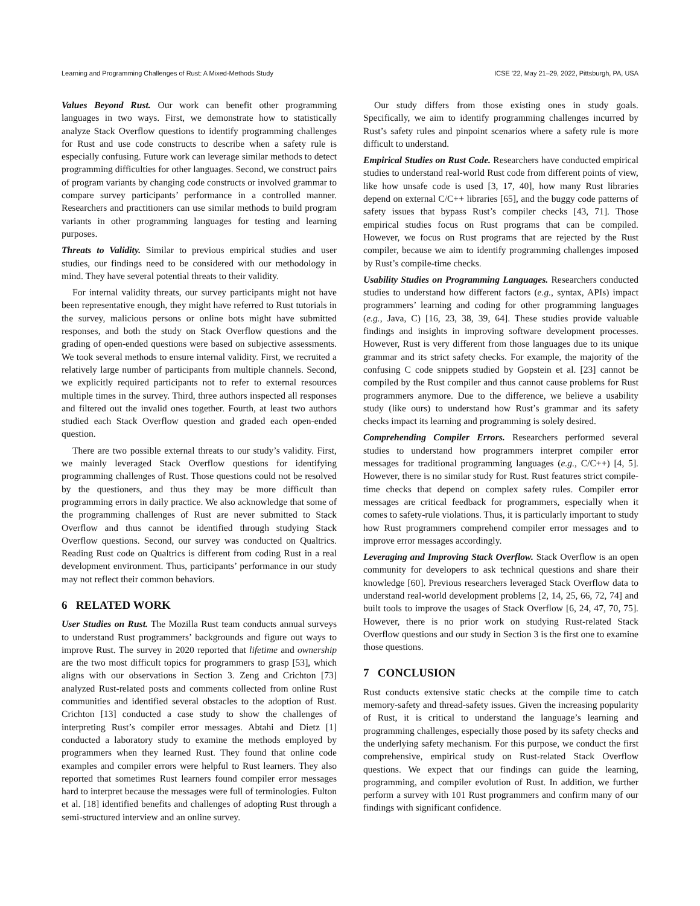Learning and Programming Challenges of Rust: A Mixed-Methods Study ICSE ’22, May 21–29, 2022, Pittsburgh, PA, USA
Values Beyond Rust. Our work can benefit other programming languages in two ways. First, we demonstrate how to statistically analyze Stack Overflow questions to identify programming challenges for Rust and use code constructs to describe when a safety rule is especially confusing. Future work can leverage similar methods to detect programming difficulties for other languages. Second, we construct pairs of program variants by changing code constructs or involved grammar to compare survey participants’ performance in a controlled manner. Researchers and practitioners can use similar methods to build program variants in other programming languages for testing and learning purposes.
Threats to Validity. Similar to previous empirical studies and user studies, our findings need to be considered with our methodology in mind. They have several potential threats to their validity.
For internal validity threats, our survey participants might not have been representative enough, they might have referred to Rust tutorials in the survey, malicious persons or online bots might have submitted responses, and both the study on Stack Overflow questions and the grading of open-ended questions were based on subjective assessments. We took several methods to ensure internal validity. First, we recruited a relatively large number of participants from multiple channels. Second, we explicitly required participants not to refer to external resources multiple times in the survey. Third, three authors inspected all responses and filtered out the invalid ones together. Fourth, at least two authors studied each Stack Overflow question and graded each open-ended question.
There are two possible external threats to our study’s validity. First, we mainly leveraged Stack Overflow questions for identifying programming challenges of Rust. Those questions could not be resolved by the questioners, and thus they may be more difficult than programming errors in daily practice. We also acknowledge that some of the programming challenges of Rust are never submitted to Stack Overflow and thus cannot be identified through studying Stack Overflow questions. Second, our survey was conducted on Qualtrics. Reading Rust code on Qualtrics is different from coding Rust in a real development environment. Thus, participants’ performance in our study may not reflect their common behaviors.
6 RELATED WORK
User Studies on Rust. The Mozilla Rust team conducts annual surveys to understand Rust programmers’ backgrounds and figure out ways to improve Rust. The survey in 2020 reported that lifetime and ownership are the two most difficult topics for programmers to grasp [53], which aligns with our observations in Section 3. Zeng and Crichton [73] analyzed Rust-related posts and comments collected from online Rust communities and identified several obstacles to the adoption of Rust. Crichton [13] conducted a case study to show the challenges of interpreting Rust’s compiler error messages. Abtahi and Dietz [1] conducted a laboratory study to examine the methods employed by programmers when they learned Rust. They found that online code examples and compiler errors were helpful to Rust learners. They also reported that sometimes Rust learners found compiler error messages hard to interpret because the messages were full of terminologies. Fulton et al. [18] identified benefits and challenges of adopting Rust through a semi-structured interview and an online survey.
Our study differs from those existing ones in study goals. Specifically, we aim to identify programming challenges incurred by Rust’s safety rules and pinpoint scenarios where a safety rule is more difficult to understand.
Empirical Studies on Rust Code. Researchers have conducted empirical studies to understand real-world Rust code from different points of view, like how unsafe code is used [3, 17, 40], how many Rust libraries depend on external C/C++ libraries [65], and the buggy code patterns of safety issues that bypass Rust’s compiler checks [43, 71]. Those empirical studies focus on Rust programs that can be compiled. However, we focus on Rust programs that are rejected by the Rust compiler, because we aim to identify programming challenges imposed by Rust’s compile-time checks.
Usability Studies on Programming Languages. Researchers conducted studies to understand how different factors (e.g., syntax, APIs) impact programmers’ learning and coding for other programming languages (e.g., Java, C) [16, 23, 38, 39, 64]. These studies provide valuable findings and insights in improving software development processes. However, Rust is very different from those languages due to its unique grammar and its strict safety checks. For example, the majority of the confusing C code snippets studied by Gopstein et al. [23] cannot be compiled by the Rust compiler and thus cannot cause problems for Rust programmers anymore. Due to the difference, we believe a usability study (like ours) to understand how Rust’s grammar and its safety checks impact its learning and programming is solely desired.
Comprehending Compiler Errors. Researchers performed several studies to understand how programmers interpret compiler error messages for traditional programming languages (e.g., C/C++) [4, 5]. However, there is no similar study for Rust. Rust features strict compile-time checks that depend on complex safety rules. Compiler error messages are critical feedback for programmers, especially when it comes to safety-rule violations. Thus, it is particularly important to study how Rust programmers comprehend compiler error messages and to improve error messages accordingly.
Leveraging and Improving Stack Overflow. Stack Overflow is an open community for developers to ask technical questions and share their knowledge [60]. Previous researchers leveraged Stack Overflow data to understand real-world development problems [2, 14, 25, 66, 72, 74] and built tools to improve the usages of Stack Overflow [6, 24, 47, 70, 75]. However, there is no prior work on studying Rust-related Stack Overflow questions and our study in Section 3 is the first one to examine those questions.
7 CONCLUSION
Rust conducts extensive static checks at the compile time to catch memory-safety and thread-safety issues. Given the increasing popularity of Rust, it is critical to understand the language’s learning and programming challenges, especially those posed by its safety checks and the underlying safety mechanism. For this purpose, we conduct the first comprehensive, empirical study on Rust-related Stack Overflow questions. We expect that our findings can guide the learning, programming, and compiler evolution of Rust. In addition, we further perform a survey with 101 Rust programmers and confirm many of our findings with significant confidence.